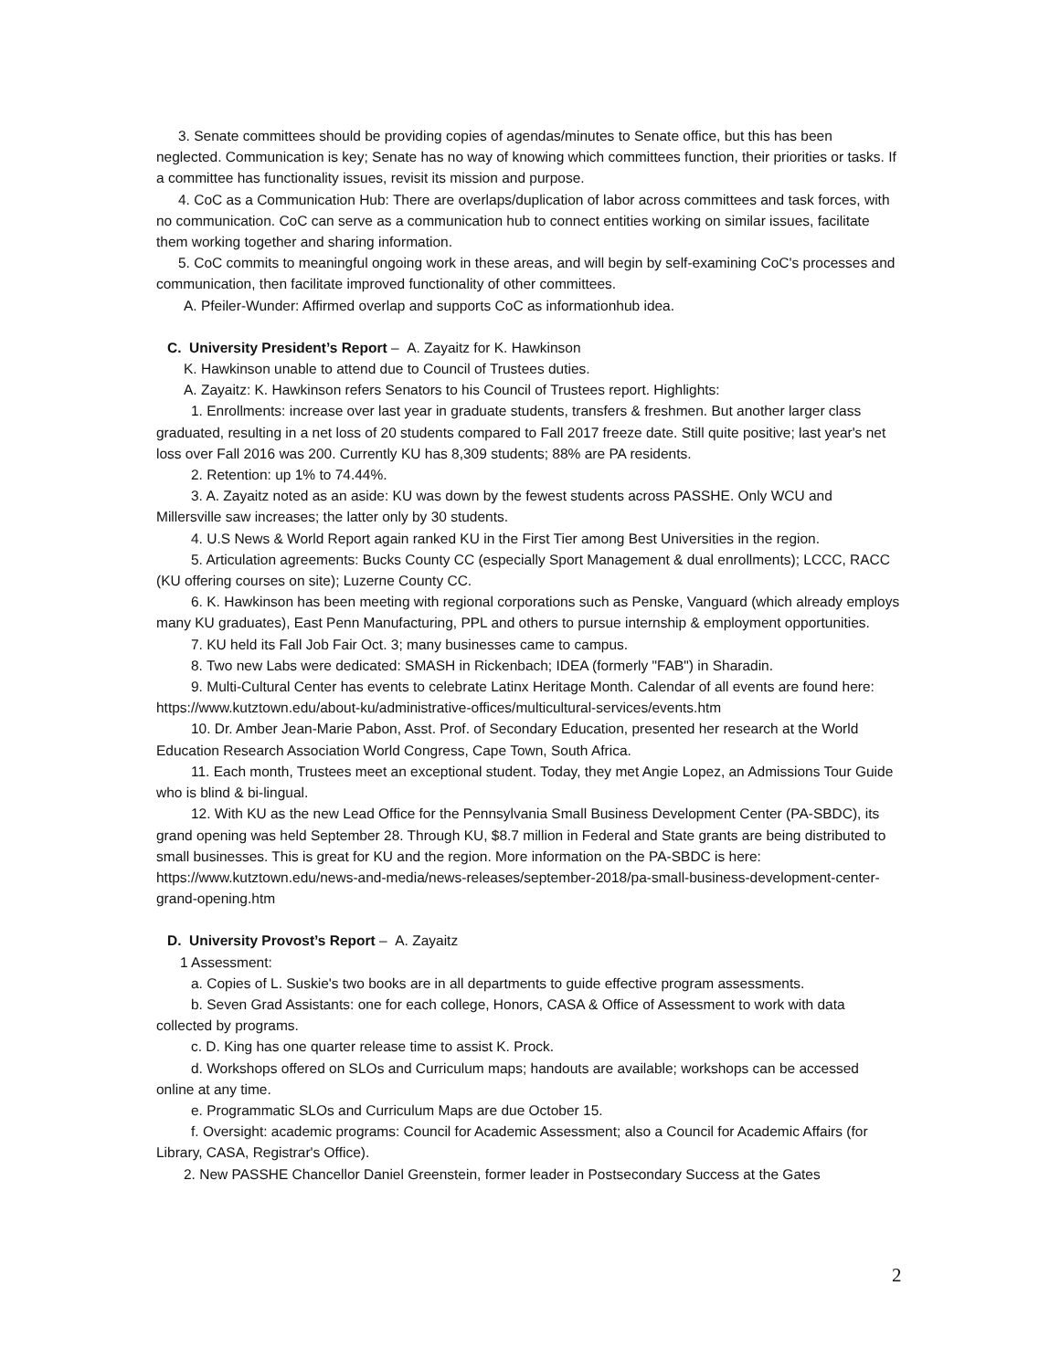3. Senate committees should be providing copies of agendas/minutes to Senate office, but this has been neglected. Communication is key; Senate has no way of knowing which committees function, their priorities or tasks. If a committee has functionality issues, revisit its mission and purpose.
4. CoC as a Communication Hub: There are overlaps/duplication of labor across committees and task forces, with no communication. CoC can serve as a communication hub to connect entities working on similar issues, facilitate them working together and sharing information.
5. CoC commits to meaningful ongoing work in these areas, and will begin by self-examining CoC's processes and communication, then facilitate improved functionality of other committees.
A. Pfeiler-Wunder: Affirmed overlap and supports CoC as informationhub idea.
C. University President’s Report – A. Zayaitz for K. Hawkinson
K. Hawkinson unable to attend due to Council of Trustees duties.
A. Zayaitz: K. Hawkinson refers Senators to his Council of Trustees report. Highlights:
1. Enrollments: increase over last year in graduate students, transfers & freshmen. But another larger class graduated, resulting in a net loss of 20 students compared to Fall 2017 freeze date. Still quite positive; last year's net loss over Fall 2016 was 200. Currently KU has 8,309 students; 88% are PA residents.
2. Retention: up 1% to 74.44%.
3. A. Zayaitz noted as an aside: KU was down by the fewest students across PASSHE. Only WCU and Millersville saw increases; the latter only by 30 students.
4. U.S News & World Report again ranked KU in the First Tier among Best Universities in the region.
5. Articulation agreements: Bucks County CC (especially Sport Management & dual enrollments); LCCC, RACC (KU offering courses on site); Luzerne County CC.
6. K. Hawkinson has been meeting with regional corporations such as Penske, Vanguard (which already employs many KU graduates), East Penn Manufacturing, PPL and others to pursue internship & employment opportunities.
7. KU held its Fall Job Fair Oct. 3; many businesses came to campus.
8. Two new Labs were dedicated: SMASH in Rickenbach; IDEA (formerly "FAB") in Sharadin.
9. Multi-Cultural Center has events to celebrate Latinx Heritage Month. Calendar of all events are found here: https://www.kutztown.edu/about-ku/administrative-offices/multicultural-services/events.htm
10. Dr. Amber Jean-Marie Pabon, Asst. Prof. of Secondary Education, presented her research at the World Education Research Association World Congress, Cape Town, South Africa.
11. Each month, Trustees meet an exceptional student. Today, they met Angie Lopez, an Admissions Tour Guide who is blind & bi-lingual.
12. With KU as the new Lead Office for the Pennsylvania Small Business Development Center (PA-SBDC), its grand opening was held September 28. Through KU, $8.7 million in Federal and State grants are being distributed to small businesses. This is great for KU and the region. More information on the PA-SBDC is here: https://www.kutztown.edu/news-and-media/news-releases/september-2018/pa-small-business-development-center-grand-opening.htm
D. University Provost’s Report – A. Zayaitz
1 Assessment:
a. Copies of L. Suskie's two books are in all departments to guide effective program assessments.
b. Seven Grad Assistants: one for each college, Honors, CASA & Office of Assessment to work with data collected by programs.
c. D. King has one quarter release time to assist K. Prock.
d. Workshops offered on SLOs and Curriculum maps; handouts are available; workshops can be accessed online at any time.
e. Programmatic SLOs and Curriculum Maps are due October 15.
f. Oversight: academic programs: Council for Academic Assessment; also a Council for Academic Affairs (for Library, CASA, Registrar's Office).
2. New PASSHE Chancellor Daniel Greenstein, former leader in Postsecondary Success at the Gates
2